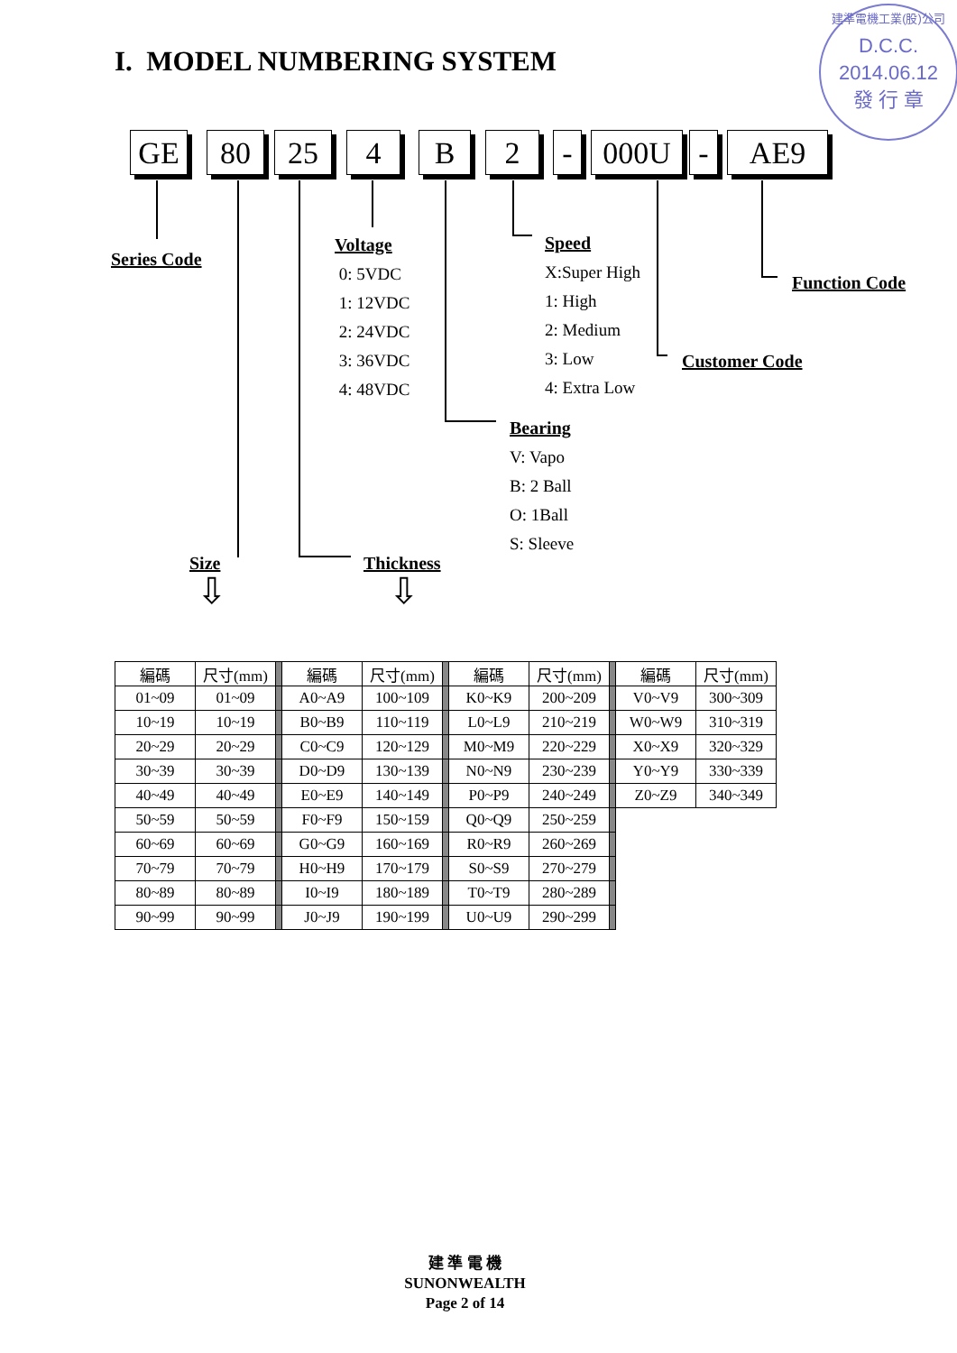I. MODEL NUMBERING SYSTEM
建準電機工業(股)公司
D.C.C.
2014.06.12
發 行 章
GE 80 25 4 B 2 - 000U - AE9
Series Code
Voltage
0: 5VDC
1: 12VDC
2: 24VDC
3: 36VDC
4: 48VDC
Speed
X:Super High
1: High
2: Medium
3: Low
4: Extra Low
Function Code
Customer Code
Bearing
V: Vapo
B: 2 Ball
O: 1Ball
S: Sleeve
Size Thickness
⇩ ⇩
| 編碼 | 尺寸(mm) | | 編碼 | 尺寸(mm) | | 編碼 | 尺寸(mm) | | 編碼 | 尺寸(mm) |
| 01~09 | 01~09 | | A0~A9 | 100~109 | | K0~K9 | 200~209 | | V0~V9 | 300~309 |
| 10~19 | 10~19 | | B0~B9 | 110~119 | | L0~L9 | 210~219 | | W0~W9 | 310~319 |
| 20~29 | 20~29 | | C0~C9 | 120~129 | | M0~M9 | 220~229 | | X0~X9 | 320~329 |
| 30~39 | 30~39 | | D0~D9 | 130~139 | | N0~N9 | 230~239 | | Y0~Y9 | 330~339 |
| 40~49 | 40~49 | | E0~E9 | 140~149 | | P0~P9 | 240~249 | | Z0~Z9 | 340~349 |
| 50~59 | 50~59 | | F0~F9 | 150~159 | | Q0~Q9 | 250~259 | | | |
| 60~69 | 60~69 | | G0~G9 | 160~169 | | R0~R9 | 260~269 | | | |
| 70~79 | 70~79 | | H0~H9 | 170~179 | | S0~S9 | 270~279 | | | |
| 80~89 | 80~89 | | I0~I9 | 180~189 | | T0~T9 | 280~289 | | | |
| 90~99 | 90~99 | | J0~J9 | 190~199 | | U0~U9 | 290~299 | | | |
建 準 電 機
SUNONWEALTH
Page 2 of 14